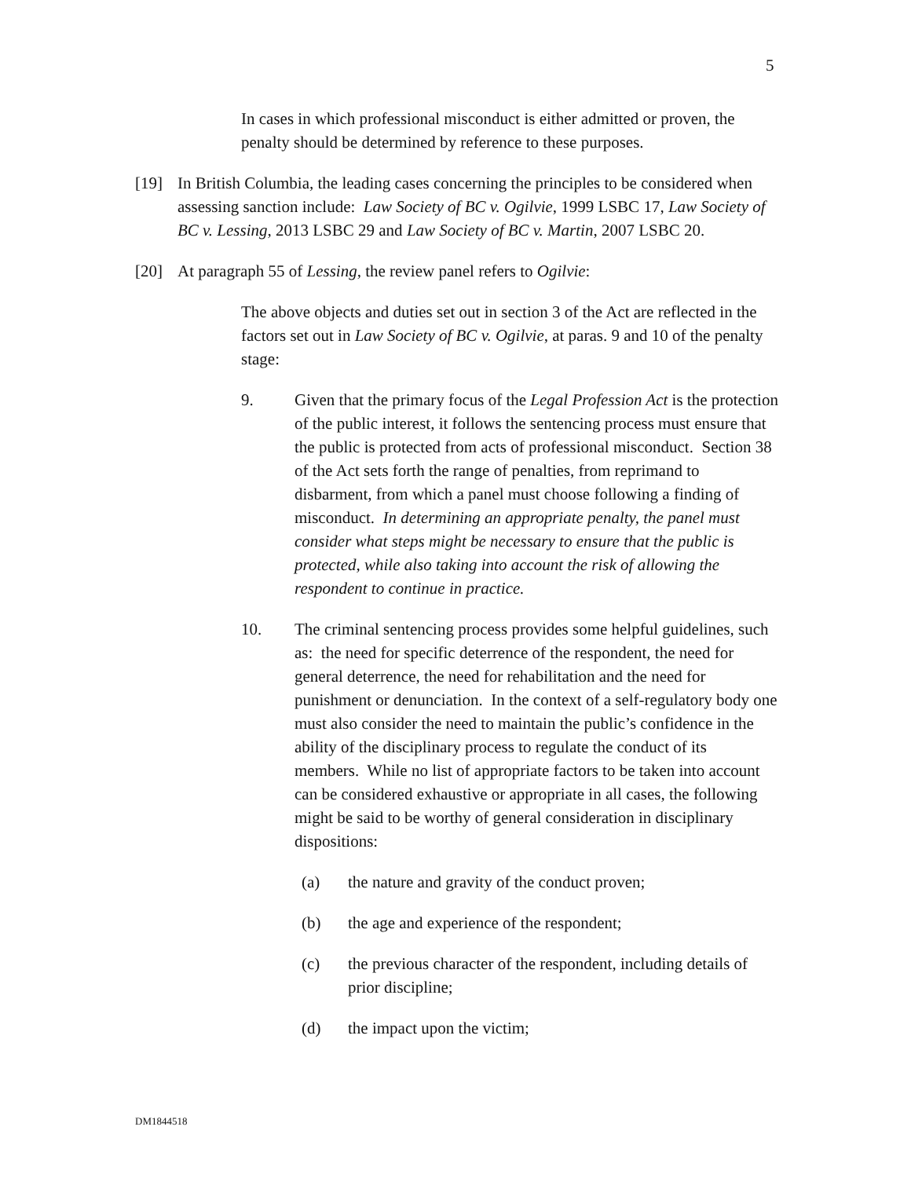5
In cases in which professional misconduct is either admitted or proven, the penalty should be determined by reference to these purposes.
[19] In British Columbia, the leading cases concerning the principles to be considered when assessing sanction include: Law Society of BC v. Ogilvie, 1999 LSBC 17, Law Society of BC v. Lessing, 2013 LSBC 29 and Law Society of BC v. Martin, 2007 LSBC 20.
[20] At paragraph 55 of Lessing, the review panel refers to Ogilvie:
The above objects and duties set out in section 3 of the Act are reflected in the factors set out in Law Society of BC v. Ogilvie, at paras. 9 and 10 of the penalty stage:
9. Given that the primary focus of the Legal Profession Act is the protection of the public interest, it follows the sentencing process must ensure that the public is protected from acts of professional misconduct. Section 38 of the Act sets forth the range of penalties, from reprimand to disbarment, from which a panel must choose following a finding of misconduct. In determining an appropriate penalty, the panel must consider what steps might be necessary to ensure that the public is protected, while also taking into account the risk of allowing the respondent to continue in practice.
10. The criminal sentencing process provides some helpful guidelines, such as: the need for specific deterrence of the respondent, the need for general deterrence, the need for rehabilitation and the need for punishment or denunciation. In the context of a self-regulatory body one must also consider the need to maintain the public’s confidence in the ability of the disciplinary process to regulate the conduct of its members. While no list of appropriate factors to be taken into account can be considered exhaustive or appropriate in all cases, the following might be said to be worthy of general consideration in disciplinary dispositions:
(a) the nature and gravity of the conduct proven;
(b) the age and experience of the respondent;
(c) the previous character of the respondent, including details of prior discipline;
(d) the impact upon the victim;
DM1844518